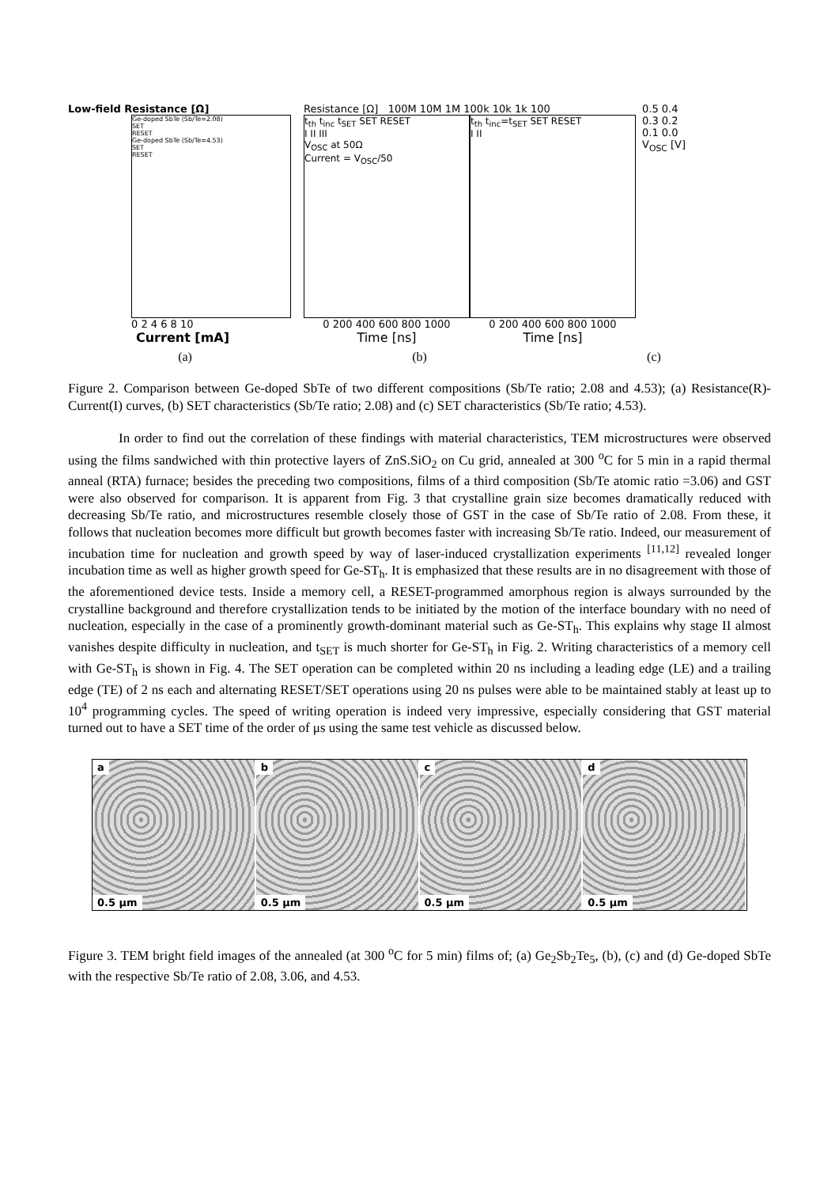Low-field Resistance [Ω]
Ge-doped SbTe (Sb/Te=2.08)
SET
RESET
Ge-doped SbTe (Sb/Te=4.53)
SET
RESET
0 2 4 6 8 10
Current [mA]
Resistance [Ω] 100M 10M 1M 100k 10k 1k 100
t<sub>th</sub> t<sub>inc</sub> t<sub>SET</sub> SET RESET
I II III
V<sub>OSC</sub> at 50Ω
Current = V<sub>OSC</sub>/50
t<sub>th</sub> t<sub>inc</sub>=t<sub>SET</sub> SET RESET
I II
0 200 400 600 800 1000 0 200 400 600 800 1000
Time [ns] Time [ns]
0.5 0.4 0.3 0.2 0.1 0.0 V<sub>OSC</sub> [V]
(a) (b) (c)
Figure 2. Comparison between Ge-doped SbTe of two different compositions (Sb/Te ratio; 2.08 and 4.53); (a) Resistance(R)-Current(I) curves, (b) SET characteristics (Sb/Te ratio; 2.08) and (c) SET characteristics (Sb/Te ratio; 4.53).
In order to find out the correlation of these findings with material characteristics, TEM microstructures were observed using the films sandwiched with thin protective layers of ZnS.SiO<sub>2</sub> on Cu grid, annealed at 300 <sup>o</sup>C for 5 min in a rapid thermal anneal (RTA) furnace; besides the preceding two compositions, films of a third composition (Sb/Te atomic ratio =3.06) and GST were also observed for comparison. It is apparent from Fig. 3 that crystalline grain size becomes dramatically reduced with decreasing Sb/Te ratio, and microstructures resemble closely those of GST in the case of Sb/Te ratio of 2.08. From these, it follows that nucleation becomes more difficult but growth becomes faster with increasing Sb/Te ratio. Indeed, our measurement of incubation time for nucleation and growth speed by way of laser-induced crystallization experiments <sup>[11,12]</sup> revealed longer incubation time as well as higher growth speed for Ge-ST<sub>h</sub>. It is emphasized that these results are in no disagreement with those of the aforementioned device tests. Inside a memory cell, a RESET-programmed amorphous region is always surrounded by the crystalline background and therefore crystallization tends to be initiated by the motion of the interface boundary with no need of nucleation, especially in the case of a prominently growth-dominant material such as Ge-ST<sub>h</sub>. This explains why stage II almost vanishes despite difficulty in nucleation, and t<sub>SET</sub> is much shorter for Ge-ST<sub>h</sub> in Fig. 2. Writing characteristics of a memory cell with Ge-ST<sub>h</sub> is shown in Fig. 4. The SET operation can be completed within 20 ns including a leading edge (LE) and a trailing edge (TE) of 2 ns each and alternating RESET/SET operations using 20 ns pulses were able to be maintained stably at least up to 10<sup>4</sup> programming cycles. The speed of writing operation is indeed very impressive, especially considering that GST material turned out to have a SET time of the order of μs using the same test vehicle as discussed below.
a
0.5 μm
b
0.5 μm
c
0.5 μm
d
0.5 μm
Figure 3. TEM bright field images of the annealed (at 300 <sup>o</sup>C for 5 min) films of; (a) Ge<sub>2</sub>Sb<sub>2</sub>Te<sub>5</sub>, (b), (c) and (d) Ge-doped SbTe with the respective Sb/Te ratio of 2.08, 3.06, and 4.53.